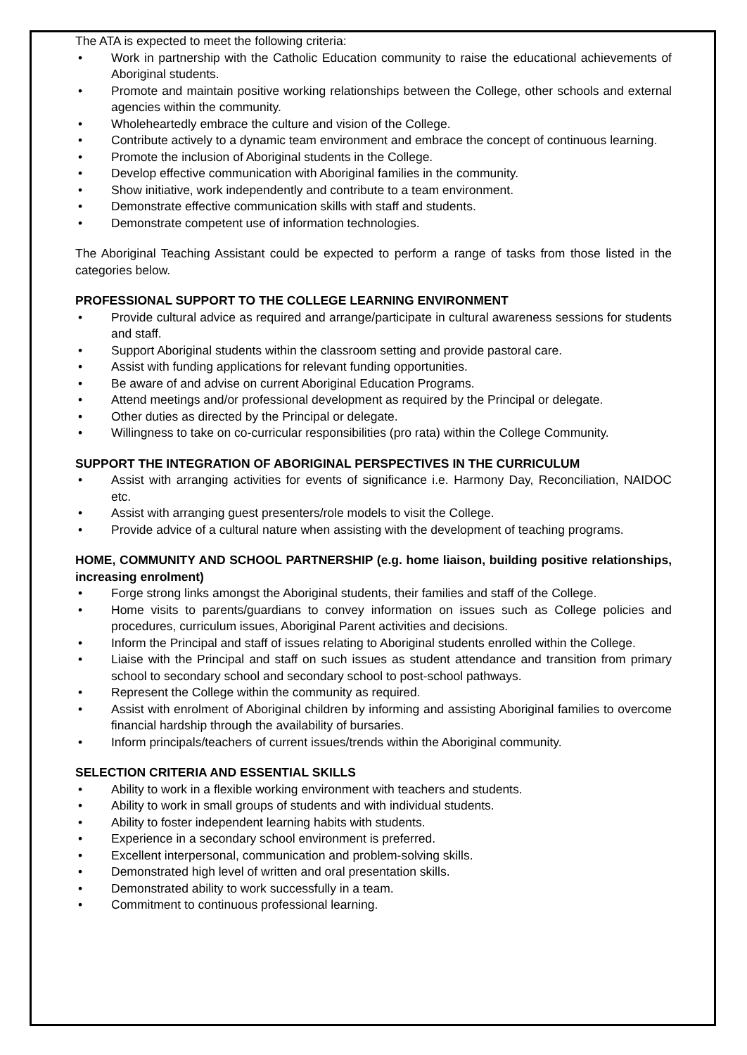The ATA is expected to meet the following criteria:
• Work in partnership with the Catholic Education community to raise the educational achievements of Aboriginal students.
• Promote and maintain positive working relationships between the College, other schools and external agencies within the community.
• Wholeheartedly embrace the culture and vision of the College.
• Contribute actively to a dynamic team environment and embrace the concept of continuous learning.
• Promote the inclusion of Aboriginal students in the College.
• Develop effective communication with Aboriginal families in the community.
• Show initiative, work independently and contribute to a team environment.
• Demonstrate effective communication skills with staff and students.
• Demonstrate competent use of information technologies.
The Aboriginal Teaching Assistant could be expected to perform a range of tasks from those listed in the categories below.
PROFESSIONAL SUPPORT TO THE COLLEGE LEARNING ENVIRONMENT
• Provide cultural advice as required and arrange/participate in cultural awareness sessions for students and staff.
• Support Aboriginal students within the classroom setting and provide pastoral care.
• Assist with funding applications for relevant funding opportunities.
• Be aware of and advise on current Aboriginal Education Programs.
• Attend meetings and/or professional development as required by the Principal or delegate.
• Other duties as directed by the Principal or delegate.
• Willingness to take on co-curricular responsibilities (pro rata) within the College Community.
SUPPORT THE INTEGRATION OF ABORIGINAL PERSPECTIVES IN THE CURRICULUM
• Assist with arranging activities for events of significance i.e. Harmony Day, Reconciliation, NAIDOC etc.
• Assist with arranging guest presenters/role models to visit the College.
• Provide advice of a cultural nature when assisting with the development of teaching programs.
HOME, COMMUNITY AND SCHOOL PARTNERSHIP (e.g. home liaison, building positive relationships, increasing enrolment)
• Forge strong links amongst the Aboriginal students, their families and staff of the College.
• Home visits to parents/guardians to convey information on issues such as College policies and procedures, curriculum issues, Aboriginal Parent activities and decisions.
• Inform the Principal and staff of issues relating to Aboriginal students enrolled within the College.
• Liaise with the Principal and staff on such issues as student attendance and transition from primary school to secondary school and secondary school to post-school pathways.
• Represent the College within the community as required.
• Assist with enrolment of Aboriginal children by informing and assisting Aboriginal families to overcome financial hardship through the availability of bursaries.
• Inform principals/teachers of current issues/trends within the Aboriginal community.
SELECTION CRITERIA AND ESSENTIAL SKILLS
• Ability to work in a flexible working environment with teachers and students.
• Ability to work in small groups of students and with individual students.
• Ability to foster independent learning habits with students.
• Experience in a secondary school environment is preferred.
• Excellent interpersonal, communication and problem-solving skills.
• Demonstrated high level of written and oral presentation skills.
• Demonstrated ability to work successfully in a team.
• Commitment to continuous professional learning.